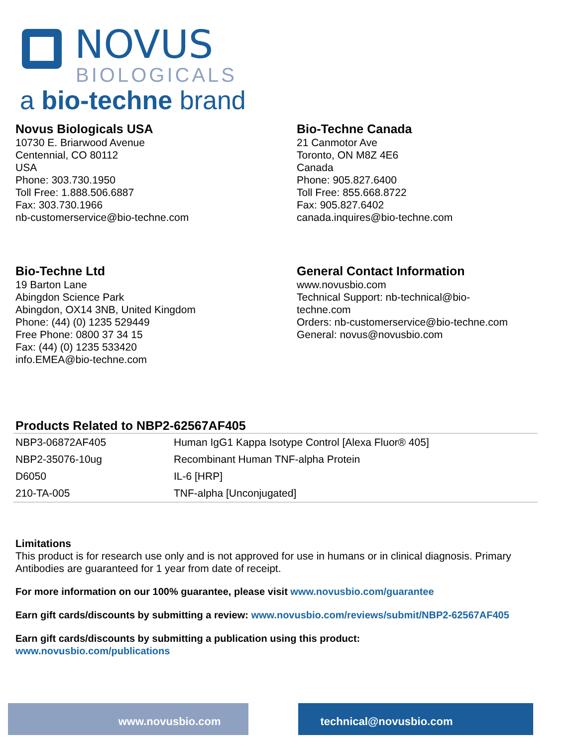NOVUS
BIOLOGICALS
a bio-techne brand
Novus Biologicals USA
10730 E. Briarwood Avenue
Centennial, CO 80112
USA
Phone: 303.730.1950
Toll Free: 1.888.506.6887
Fax: 303.730.1966
nb-customerservice@bio-techne.com
Bio-Techne Canada
21 Canmotor Ave
Toronto, ON M8Z 4E6
Canada
Phone: 905.827.6400
Toll Free: 855.668.8722
Fax: 905.827.6402
canada.inquires@bio-techne.com
Bio-Techne Ltd
19 Barton Lane
Abingdon Science Park
Abingdon, OX14 3NB, United Kingdom
Phone: (44) (0) 1235 529449
Free Phone: 0800 37 34 15
Fax: (44) (0) 1235 533420
info.EMEA@bio-techne.com
General Contact Information
www.novusbio.com
Technical Support: nb-technical@bio-
techne.com
Orders: nb-customerservice@bio-techne.com
General: novus@novusbio.com
Products Related to NBP2-62567AF405
| NBP3-06872AF405 | Human IgG1 Kappa Isotype Control [Alexa Fluor® 405] |
| NBP2-35076-10ug | Recombinant Human TNF-alpha Protein |
| D6050 | IL-6 [HRP] |
| 210-TA-005 | TNF-alpha [Unconjugated] |
Limitations
This product is for research use only and is not approved for use in humans or in clinical diagnosis. Primary Antibodies are guaranteed for 1 year from date of receipt.
For more information on our 100% guarantee, please visit www.novusbio.com/guarantee
Earn gift cards/discounts by submitting a review: www.novusbio.com/reviews/submit/NBP2-62567AF405
Earn gift cards/discounts by submitting a publication using this product:
www.novusbio.com/publications
www.novusbio.com technical@novusbio.com